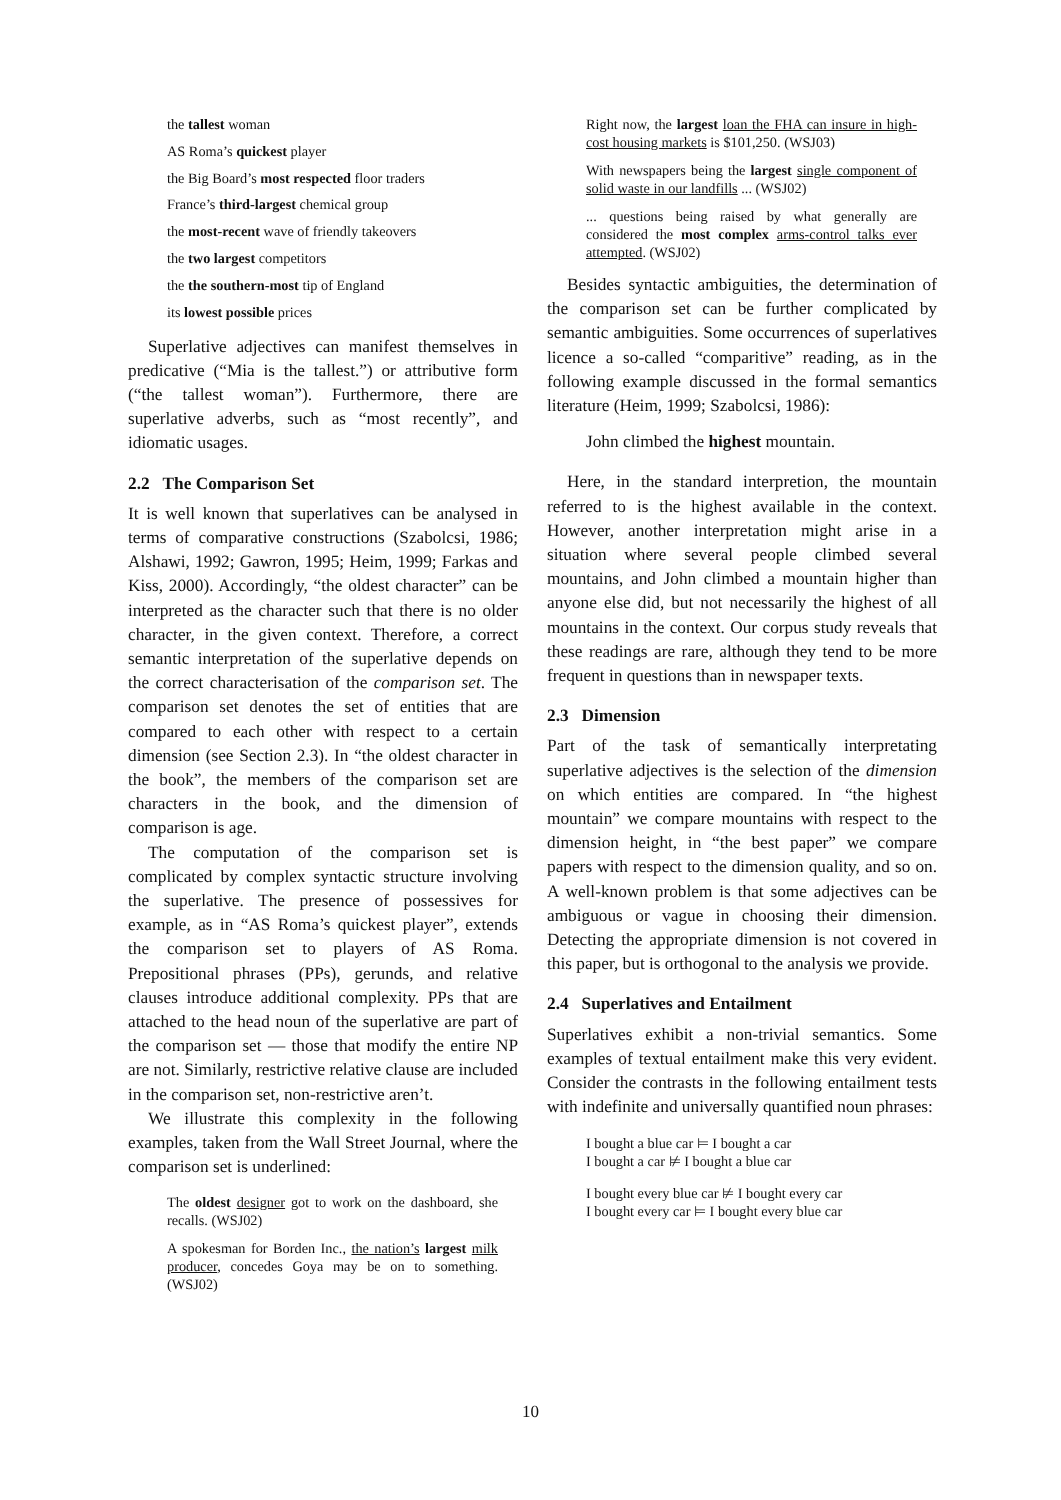the tallest woman
AS Roma’s quickest player
the Big Board’s most respected floor traders
France’s third-largest chemical group
the most-recent wave of friendly takeovers
the two largest competitors
the the southern-most tip of England
its lowest possible prices
Superlative adjectives can manifest themselves in predicative (“Mia is the tallest.”) or attributive form (“the tallest woman”). Furthermore, there are superlative adverbs, such as “most recently”, and idiomatic usages.
2.2 The Comparison Set
It is well known that superlatives can be analysed in terms of comparative constructions (Szabolcsi, 1986; Alshawi, 1992; Gawron, 1995; Heim, 1999; Farkas and Kiss, 2000). Accordingly, “the oldest character” can be interpreted as the character such that there is no older character, in the given context. Therefore, a correct semantic interpretation of the superlative depends on the correct characterisation of the comparison set. The comparison set denotes the set of entities that are compared to each other with respect to a certain dimension (see Section 2.3). In “the oldest character in the book”, the members of the comparison set are characters in the book, and the dimension of comparison is age.
The computation of the comparison set is complicated by complex syntactic structure involving the superlative. The presence of possessives for example, as in “AS Roma’s quickest player”, extends the comparison set to players of AS Roma. Prepositional phrases (PPs), gerunds, and relative clauses introduce additional complexity. PPs that are attached to the head noun of the superlative are part of the comparison set — those that modify the entire NP are not. Similarly, restrictive relative clause are included in the comparison set, non-restrictive aren’t.
We illustrate this complexity in the following examples, taken from the Wall Street Journal, where the comparison set is underlined:
The oldest designer got to work on the dashboard, she recalls. (WSJ02)
A spokesman for Borden Inc., the nation’s largest milk producer, concedes Goya may be on to something. (WSJ02)
Right now, the largest loan the FHA can insure in high-cost housing markets is $101,250. (WSJ03)
With newspapers being the largest single component of solid waste in our landfills ... (WSJ02)
... questions being raised by what generally are considered the most complex arms-control talks ever attempted. (WSJ02)
Besides syntactic ambiguities, the determination of the comparison set can be further complicated by semantic ambiguities. Some occurrences of superlatives licence a so-called “comparitive” reading, as in the following example discussed in the formal semantics literature (Heim, 1999; Szabolcsi, 1986):
John climbed the highest mountain.
Here, in the standard interpretion, the mountain referred to is the highest available in the context. However, another interpretation might arise in a situation where several people climbed several mountains, and John climbed a mountain higher than anyone else did, but not necessarily the highest of all mountains in the context. Our corpus study reveals that these readings are rare, although they tend to be more frequent in questions than in newspaper texts.
2.3 Dimension
Part of the task of semantically interpretating superlative adjectives is the selection of the dimension on which entities are compared. In “the highest mountain” we compare mountains with respect to the dimension height, in “the best paper” we compare papers with respect to the dimension quality, and so on. A well-known problem is that some adjectives can be ambiguous or vague in choosing their dimension. Detecting the appropriate dimension is not covered in this paper, but is orthogonal to the analysis we provide.
2.4 Superlatives and Entailment
Superlatives exhibit a non-trivial semantics. Some examples of textual entailment make this very evident. Consider the contrasts in the following entailment tests with indefinite and universally quantified noun phrases:
I bought a blue car ⊨ I bought a car
I bought a car ⊭ I bought a blue car
I bought every blue car ⊭ I bought every car
I bought every car ⊨ I bought every blue car
10